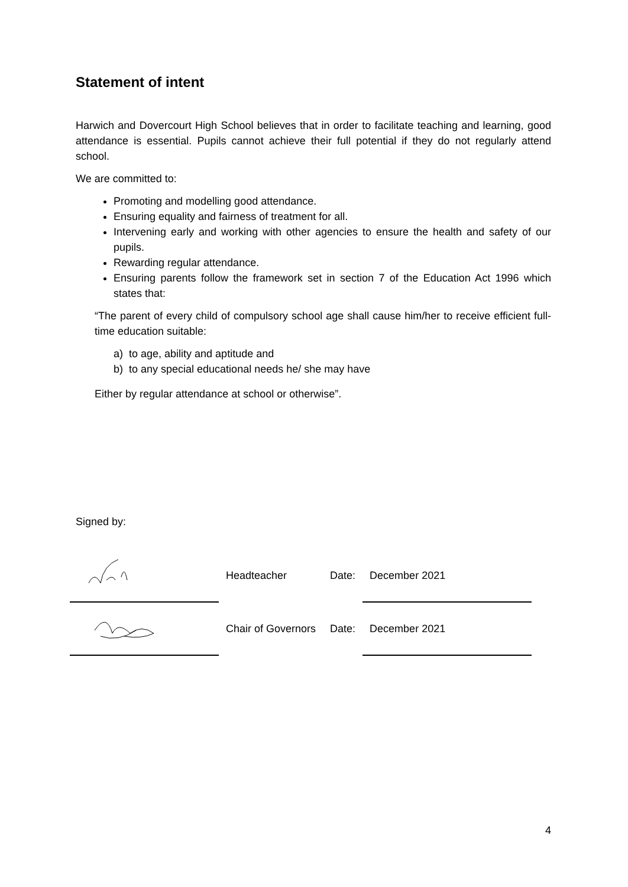Statement of intent
Harwich and Dovercourt High School believes that in order to facilitate teaching and learning, good attendance is essential. Pupils cannot achieve their full potential if they do not regularly attend school.
We are committed to:
Promoting and modelling good attendance.
Ensuring equality and fairness of treatment for all.
Intervening early and working with other agencies to ensure the health and safety of our pupils.
Rewarding regular attendance.
Ensuring parents follow the framework set in section 7 of the Education Act 1996 which states that:
“The parent of every child of compulsory school age shall cause him/her to receive efficient full-time education suitable:
a) to age, ability and aptitude and
b) to any special educational needs he/ she may have
Either by regular attendance at school or otherwise”.
Signed by:
| | Headteacher | Date: | December 2021 |
| | Chair of Governors | Date: | December 2021 |
4